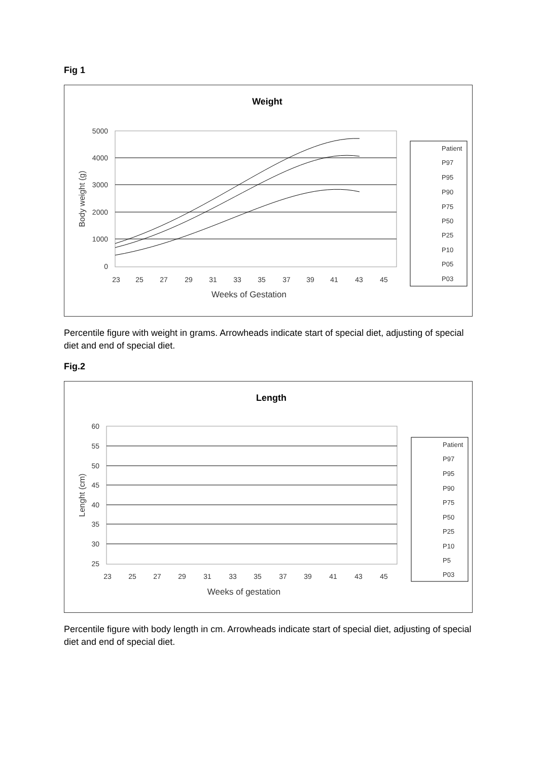Fig 1
Weight
5000
4000
3000
2000
1000
0
23
25
27
29
31
33
35
37
39
41
43
45
Weeks of Gestation
Body weight (g)
Patient
P97
P95
P90
P75
P50
P25
P10
P05
P03
Percentile figure with weight in grams. Arrowheads indicate start of special diet, adjusting of special diet and end of special diet.
Fig.2
Length
60
55
50
45
40
35
30
25
23
25
27
29
31
33
35
37
39
41
43
45
Weeks of gestation
Lenght (cm)
Patient
P97
P95
P90
P75
P50
P25
P10
P5
P03
Percentile figure with body length in cm. Arrowheads indicate start of special diet, adjusting of special diet and end of special diet.